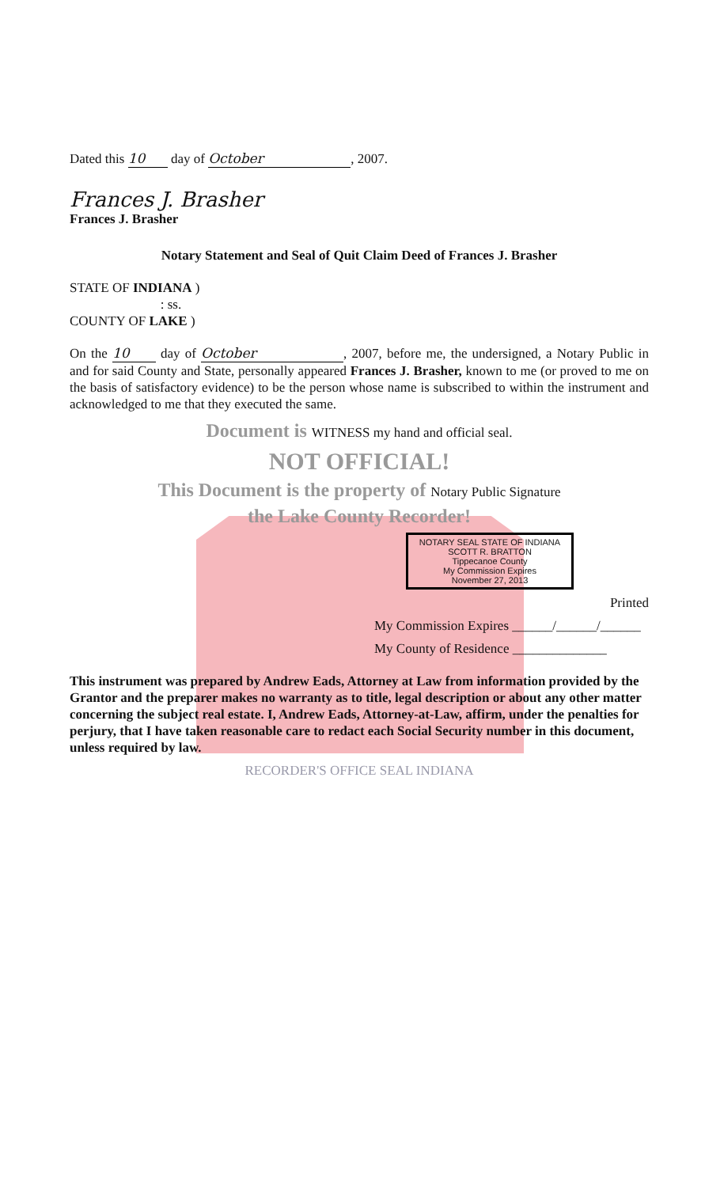Dated this 10 day of October, 2007.
Frances J. Brasher
Frances J. Brasher
Notary Statement and Seal of Quit Claim Deed of Frances J. Brasher
STATE OF INDIANA )
: ss.
COUNTY OF LAKE )
On the 10 day of October, 2007, before me, the undersigned, a Notary Public in and for said County and State, personally appeared Frances J. Brasher, known to me (or proved to me on the basis of satisfactory evidence) to be the person whose name is subscribed to within the instrument and acknowledged to me that they executed the same.
Document is WITNESS my hand and official seal.
NOT OFFICIAL!
This Document is the property of Notary Public Signature
the Lake County Recorder!
NOTARY SEAL STATE OF INDIANA
SCOTT R. BRATTON
Tippecanoe County
My Commission Expires
November 27, 2013
Printed
My Commission Expires ______/______/______
My County of Residence ______________
This instrument was prepared by Andrew Eads, Attorney at Law from information provided by the Grantor and the preparer makes no warranty as to title, legal description or about any other matter concerning the subject real estate. I, Andrew Eads, Attorney-at-Law, affirm, under the penalties for perjury, that I have taken reasonable care to redact each Social Security number in this document, unless required by law.
RECORDER'S OFFICE SEAL INDIANA